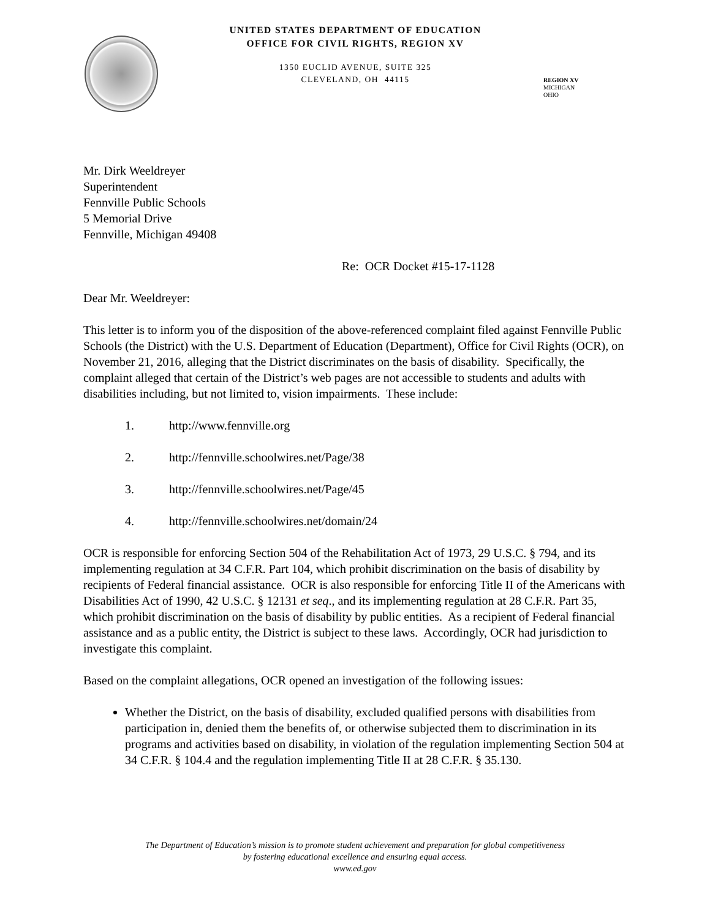UNITED STATES DEPARTMENT OF EDUCATION
OFFICE FOR CIVIL RIGHTS, REGION XV
1350 EUCLID AVENUE, SUITE 325
CLEVELAND, OH 44115
REGION XV
MICHIGAN
OHIO
Mr. Dirk Weeldreyer
Superintendent
Fennville Public Schools
5 Memorial Drive
Fennville, Michigan 49408
Re: OCR Docket #15-17-1128
Dear Mr. Weeldreyer:
This letter is to inform you of the disposition of the above-referenced complaint filed against Fennville Public Schools (the District) with the U.S. Department of Education (Department), Office for Civil Rights (OCR), on November 21, 2016, alleging that the District discriminates on the basis of disability. Specifically, the complaint alleged that certain of the District’s web pages are not accessible to students and adults with disabilities including, but not limited to, vision impairments. These include:
1. http://www.fennville.org
2. http://fennville.schoolwires.net/Page/38
3. http://fennville.schoolwires.net/Page/45
4. http://fennville.schoolwires.net/domain/24
OCR is responsible for enforcing Section 504 of the Rehabilitation Act of 1973, 29 U.S.C. § 794, and its implementing regulation at 34 C.F.R. Part 104, which prohibit discrimination on the basis of disability by recipients of Federal financial assistance. OCR is also responsible for enforcing Title II of the Americans with Disabilities Act of 1990, 42 U.S.C. § 12131 et seq., and its implementing regulation at 28 C.F.R. Part 35, which prohibit discrimination on the basis of disability by public entities. As a recipient of Federal financial assistance and as a public entity, the District is subject to these laws. Accordingly, OCR had jurisdiction to investigate this complaint.
Based on the complaint allegations, OCR opened an investigation of the following issues:
Whether the District, on the basis of disability, excluded qualified persons with disabilities from participation in, denied them the benefits of, or otherwise subjected them to discrimination in its programs and activities based on disability, in violation of the regulation implementing Section 504 at 34 C.F.R. § 104.4 and the regulation implementing Title II at 28 C.F.R. § 35.130.
The Department of Education’s mission is to promote student achievement and preparation for global competitiveness
by fostering educational excellence and ensuring equal access.
www.ed.gov